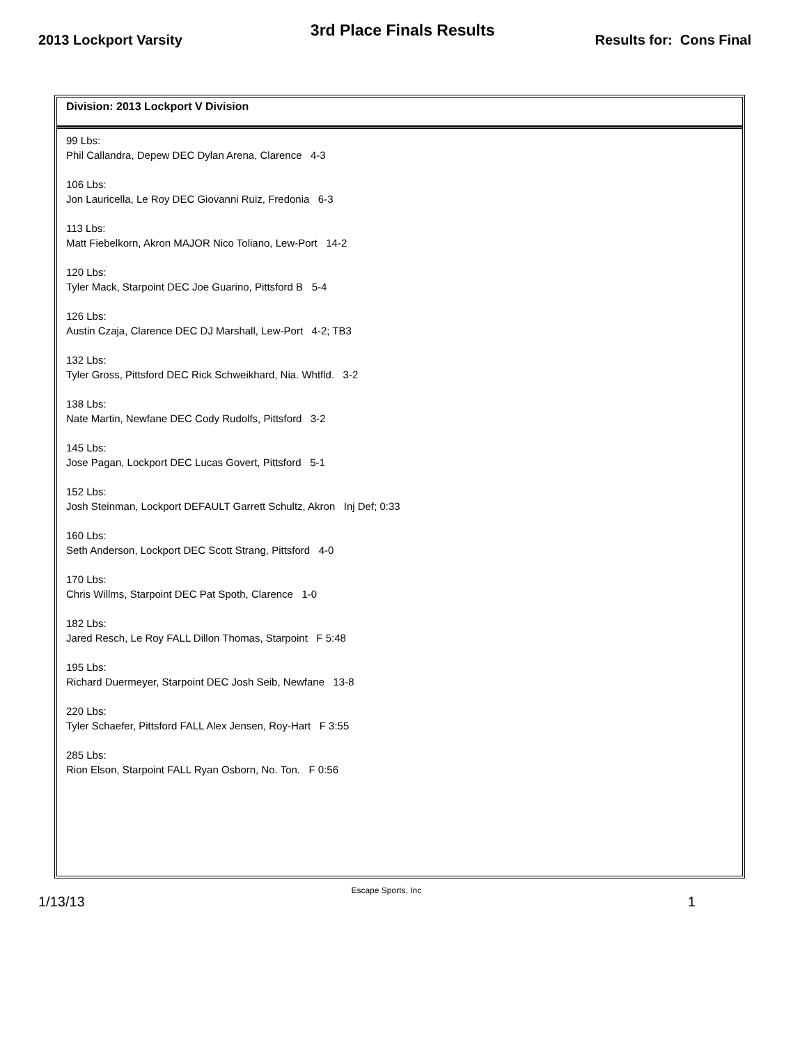2013 Lockport Varsity
3rd Place Finals Results
Results for: Cons Final
Division: 2013 Lockport V Division
99 Lbs:
Phil Callandra, Depew DEC Dylan Arena, Clarence 4-3
106 Lbs:
Jon Lauricella, Le Roy DEC Giovanni Ruiz, Fredonia 6-3
113 Lbs:
Matt Fiebelkorn, Akron MAJOR Nico Toliano, Lew-Port 14-2
120 Lbs:
Tyler Mack, Starpoint DEC Joe Guarino, Pittsford B 5-4
126 Lbs:
Austin Czaja, Clarence DEC DJ Marshall, Lew-Port 4-2; TB3
132 Lbs:
Tyler Gross, Pittsford DEC Rick Schweikhard, Nia. Whtfld. 3-2
138 Lbs:
Nate Martin, Newfane DEC Cody Rudolfs, Pittsford 3-2
145 Lbs:
Jose Pagan, Lockport DEC Lucas Govert, Pittsford 5-1
152 Lbs:
Josh Steinman, Lockport DEFAULT Garrett Schultz, Akron Inj Def; 0:33
160 Lbs:
Seth Anderson, Lockport DEC Scott Strang, Pittsford 4-0
170 Lbs:
Chris Willms, Starpoint DEC Pat Spoth, Clarence 1-0
182 Lbs:
Jared Resch, Le Roy FALL Dillon Thomas, Starpoint F 5:48
195 Lbs:
Richard Duermeyer, Starpoint DEC Josh Seib, Newfane 13-8
220 Lbs:
Tyler Schaefer, Pittsford FALL Alex Jensen, Roy-Hart F 3:55
285 Lbs:
Rion Elson, Starpoint FALL Ryan Osborn, No. Ton. F 0:56
1/13/13
Escape Sports, Inc
1